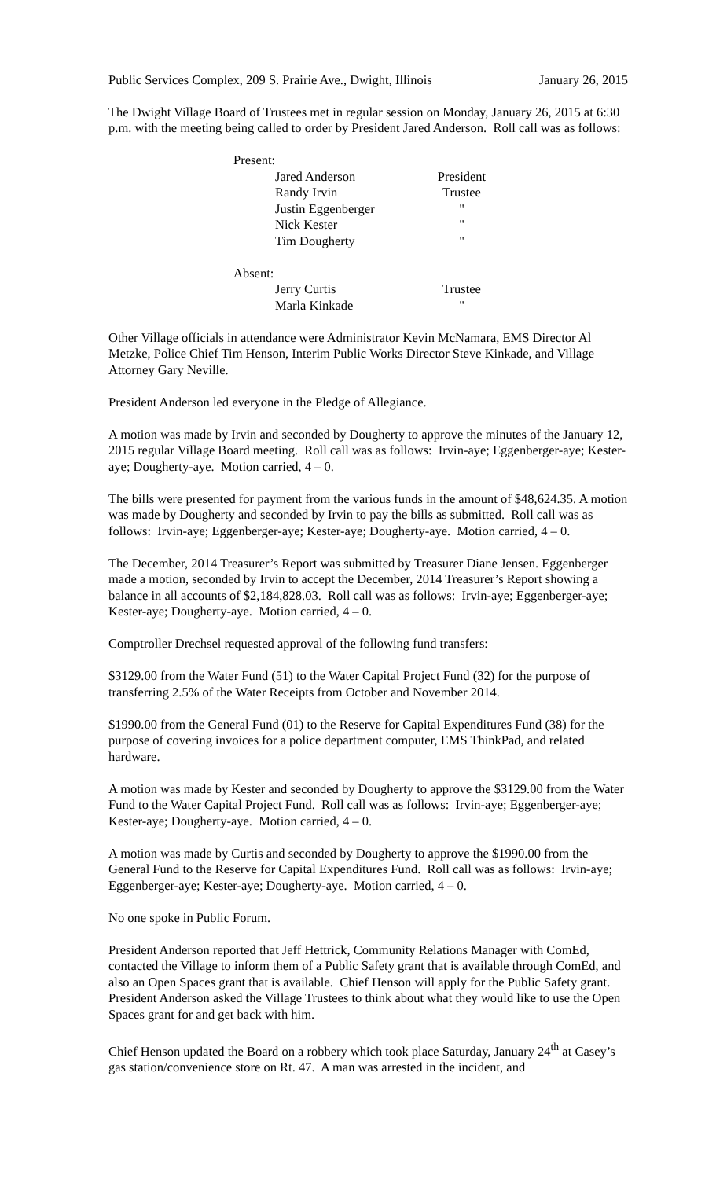Public Services Complex, 209 S. Prairie Ave., Dwight, Illinois January 26, 2015
The Dwight Village Board of Trustees met in regular session on Monday, January 26, 2015 at 6:30 p.m. with the meeting being called to order by President Jared Anderson. Roll call was as follows:
Present:
| Jared Anderson | President |
| Randy Irvin | Trustee |
| Justin Eggenberger | " |
| Nick Kester | " |
| Tim Dougherty | " |
Absent:
| Jerry Curtis | Trustee |
| Marla Kinkade | " |
Other Village officials in attendance were Administrator Kevin McNamara, EMS Director Al Metzke, Police Chief Tim Henson, Interim Public Works Director Steve Kinkade, and Village Attorney Gary Neville.
President Anderson led everyone in the Pledge of Allegiance.
A motion was made by Irvin and seconded by Dougherty to approve the minutes of the January 12, 2015 regular Village Board meeting. Roll call was as follows: Irvin-aye; Eggenberger-aye; Kester-aye; Dougherty-aye. Motion carried, 4 – 0.
The bills were presented for payment from the various funds in the amount of $48,624.35. A motion was made by Dougherty and seconded by Irvin to pay the bills as submitted. Roll call was as follows: Irvin-aye; Eggenberger-aye; Kester-aye; Dougherty-aye. Motion carried, 4 – 0.
The December, 2014 Treasurer’s Report was submitted by Treasurer Diane Jensen. Eggenberger made a motion, seconded by Irvin to accept the December, 2014 Treasurer’s Report showing a balance in all accounts of $2,184,828.03. Roll call was as follows: Irvin-aye; Eggenberger-aye; Kester-aye; Dougherty-aye. Motion carried, 4 – 0.
Comptroller Drechsel requested approval of the following fund transfers:
$3129.00 from the Water Fund (51) to the Water Capital Project Fund (32) for the purpose of transferring 2.5% of the Water Receipts from October and November 2014.
$1990.00 from the General Fund (01) to the Reserve for Capital Expenditures Fund (38) for the purpose of covering invoices for a police department computer, EMS ThinkPad, and related hardware.
A motion was made by Kester and seconded by Dougherty to approve the $3129.00 from the Water Fund to the Water Capital Project Fund. Roll call was as follows: Irvin-aye; Eggenberger-aye; Kester-aye; Dougherty-aye. Motion carried, 4 – 0.
A motion was made by Curtis and seconded by Dougherty to approve the $1990.00 from the General Fund to the Reserve for Capital Expenditures Fund. Roll call was as follows: Irvin-aye; Eggenberger-aye; Kester-aye; Dougherty-aye. Motion carried, 4 – 0.
No one spoke in Public Forum.
President Anderson reported that Jeff Hettrick, Community Relations Manager with ComEd, contacted the Village to inform them of a Public Safety grant that is available through ComEd, and also an Open Spaces grant that is available. Chief Henson will apply for the Public Safety grant. President Anderson asked the Village Trustees to think about what they would like to use the Open Spaces grant for and get back with him.
Chief Henson updated the Board on a robbery which took place Saturday, January 24<sup>th</sup> at Casey’s gas station/convenience store on Rt. 47. A man was arrested in the incident, and